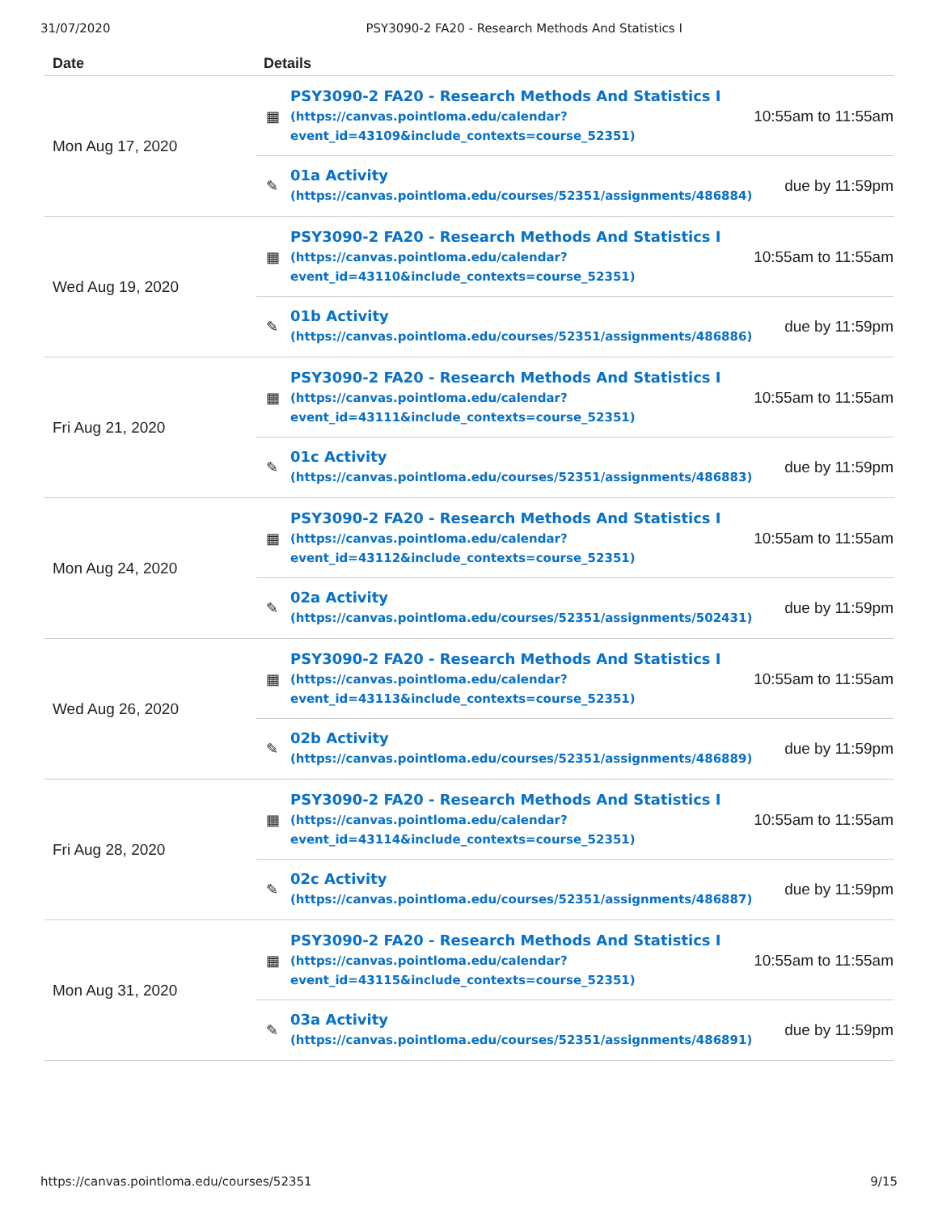31/07/2020 PSY3090-2 FA20 - Research Methods And Statistics I
| Date | Details |
| --- | --- |
| Mon Aug 17, 2020 | ▦ PSY3090-2 FA20 - Research Methods And Statistics I (https://canvas.pointloma.edu/calendar? event_id=43109&include_contexts=course_52351) 10:55am to 11:55am ✎ 01a Activity (https://canvas.pointloma.edu/courses/52351/assignments/486884) due by 11:59pm |
| Wed Aug 19, 2020 | ▦ PSY3090-2 FA20 - Research Methods And Statistics I (https://canvas.pointloma.edu/calendar? event_id=43110&include_contexts=course_52351) 10:55am to 11:55am ✎ 01b Activity (https://canvas.pointloma.edu/courses/52351/assignments/486886) due by 11:59pm |
| Fri Aug 21, 2020 | ▦ PSY3090-2 FA20 - Research Methods And Statistics I (https://canvas.pointloma.edu/calendar? event_id=43111&include_contexts=course_52351) 10:55am to 11:55am ✎ 01c Activity (https://canvas.pointloma.edu/courses/52351/assignments/486883) due by 11:59pm |
| Mon Aug 24, 2020 | ▦ PSY3090-2 FA20 - Research Methods And Statistics I (https://canvas.pointloma.edu/calendar? event_id=43112&include_contexts=course_52351) 10:55am to 11:55am ✎ 02a Activity (https://canvas.pointloma.edu/courses/52351/assignments/502431) due by 11:59pm |
| Wed Aug 26, 2020 | ▦ PSY3090-2 FA20 - Research Methods And Statistics I (https://canvas.pointloma.edu/calendar? event_id=43113&include_contexts=course_52351) 10:55am to 11:55am ✎ 02b Activity (https://canvas.pointloma.edu/courses/52351/assignments/486889) due by 11:59pm |
| Fri Aug 28, 2020 | ▦ PSY3090-2 FA20 - Research Methods And Statistics I (https://canvas.pointloma.edu/calendar? event_id=43114&include_contexts=course_52351) 10:55am to 11:55am ✎ 02c Activity (https://canvas.pointloma.edu/courses/52351/assignments/486887) due by 11:59pm |
| Mon Aug 31, 2020 | ▦ PSY3090-2 FA20 - Research Methods And Statistics I (https://canvas.pointloma.edu/calendar? event_id=43115&include_contexts=course_52351) 10:55am to 11:55am ✎ 03a Activity (https://canvas.pointloma.edu/courses/52351/assignments/486891) due by 11:59pm |
https://canvas.pointloma.edu/courses/52351 9/15